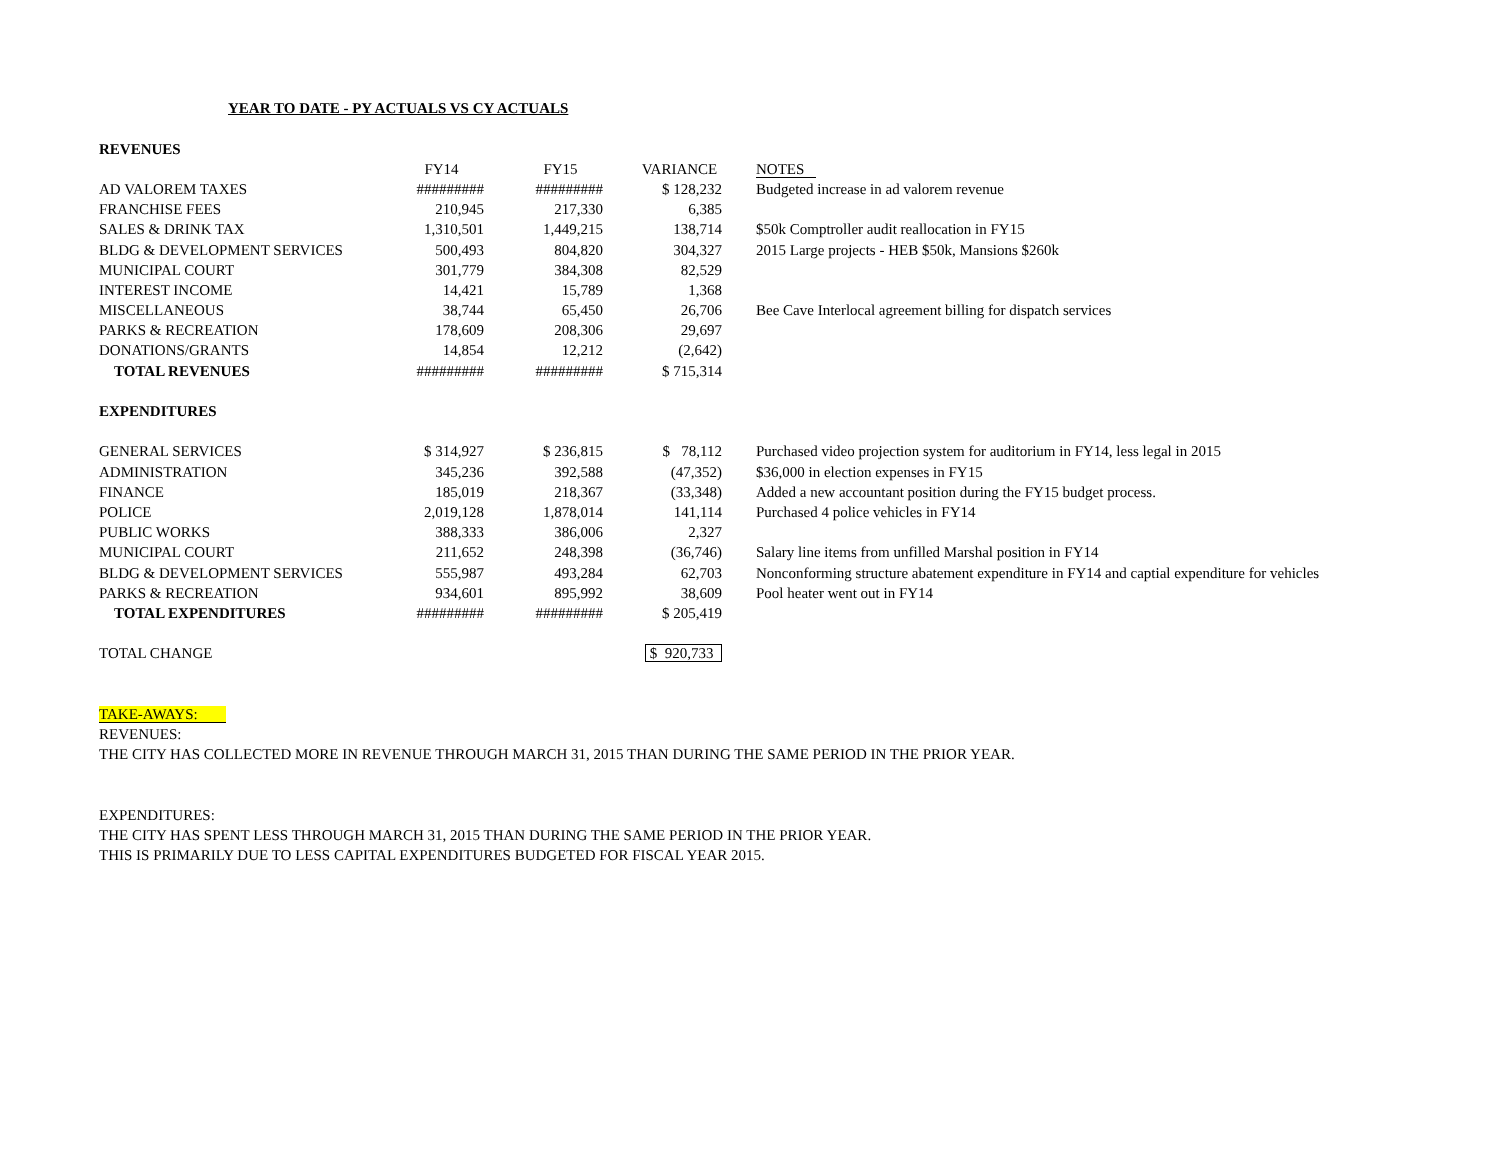YEAR TO DATE - PY ACTUALS VS CY ACTUALS
| REVENUES | | | | |
| | FY14 | FY15 | VARIANCE | NOTES |
| AD VALOREM TAXES | ######### | ######### | $ 128,232 | Budgeted increase in ad valorem revenue |
| FRANCHISE FEES | 210,945 | 217,330 | 6,385 | |
| SALES & DRINK TAX | 1,310,501 | 1,449,215 | 138,714 | $50k Comptroller audit reallocation in FY15 |
| BLDG & DEVELOPMENT SERVICES | 500,493 | 804,820 | 304,327 | 2015 Large projects - HEB $50k, Mansions $260k |
| MUNICIPAL COURT | 301,779 | 384,308 | 82,529 | |
| INTEREST INCOME | 14,421 | 15,789 | 1,368 | |
| MISCELLANEOUS | 38,744 | 65,450 | 26,706 | Bee Cave Interlocal agreement billing for dispatch services |
| PARKS & RECREATION | 178,609 | 208,306 | 29,697 | |
| DONATIONS/GRANTS | 14,854 | 12,212 | (2,642) | |
| TOTAL REVENUES | ######### | ######### | $ 715,314 | |
| EXPENDITURES | | | | |
| GENERAL SERVICES | $ 314,927 | $ 236,815 | $ 78,112 | Purchased video projection system for auditorium in FY14, less legal in 2015 |
| ADMINISTRATION | 345,236 | 392,588 | (47,352) | $36,000 in election expenses in FY15 |
| FINANCE | 185,019 | 218,367 | (33,348) | Added a new accountant position during the FY15 budget process. |
| POLICE | 2,019,128 | 1,878,014 | 141,114 | Purchased 4 police vehicles in FY14 |
| PUBLIC WORKS | 388,333 | 386,006 | 2,327 | |
| MUNICIPAL COURT | 211,652 | 248,398 | (36,746) | Salary line items from unfilled Marshal position in FY14 |
| BLDG & DEVELOPMENT SERVICES | 555,987 | 493,284 | 62,703 | Nonconforming structure abatement expenditure in FY14 and captial expenditure for vehicles |
| PARKS & RECREATION | 934,601 | 895,992 | 38,609 | Pool heater went out in FY14 |
| TOTAL EXPENDITURES | ######### | ######### | $ 205,419 | |
| TOTAL CHANGE | | | $ 920,733 | |
TAKE-AWAYS:
REVENUES:
THE CITY HAS COLLECTED MORE IN REVENUE THROUGH MARCH 31, 2015 THAN DURING THE SAME PERIOD IN THE PRIOR YEAR.
EXPENDITURES:
THE CITY HAS SPENT LESS THROUGH MARCH 31, 2015 THAN DURING THE SAME PERIOD IN THE PRIOR YEAR.
THIS IS PRIMARILY DUE TO LESS CAPITAL EXPENDITURES BUDGETED FOR FISCAL YEAR 2015.